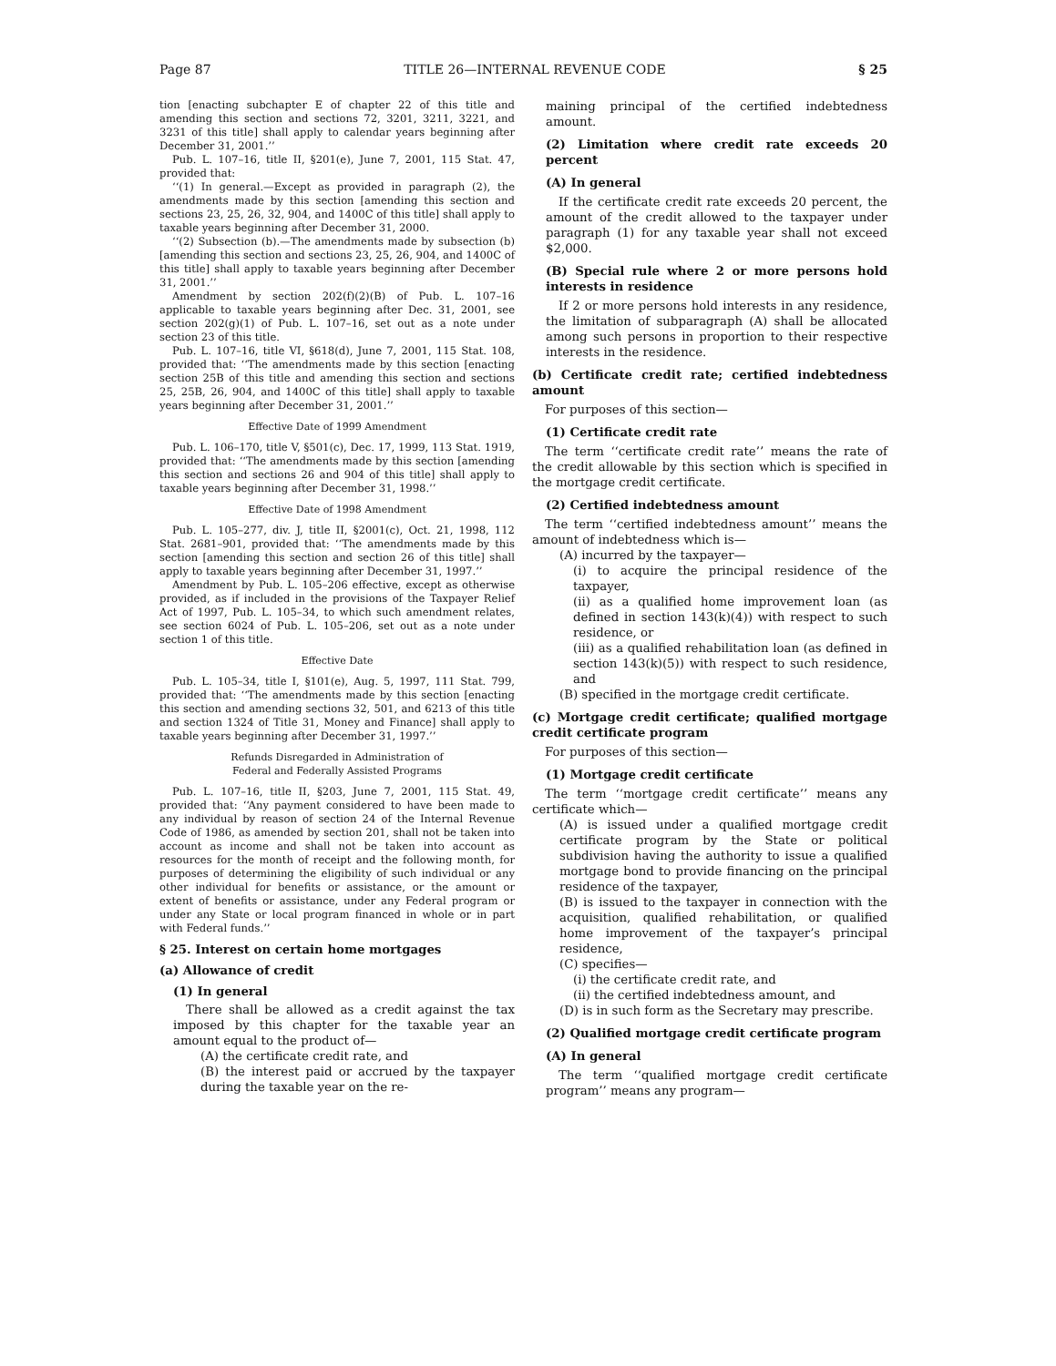Page 87 TITLE 26—INTERNAL REVENUE CODE § 25
tion [enacting subchapter E of chapter 22 of this title and amending this section and sections 72, 3201, 3211, 3221, and 3231 of this title] shall apply to calendar years beginning after December 31, 2001.’’
Pub. L. 107–16, title II, §201(e), June 7, 2001, 115 Stat. 47, provided that:
‘‘(1) In general.—Except as provided in paragraph (2), the amendments made by this section [amending this section and sections 23, 25, 26, 32, 904, and 1400C of this title] shall apply to taxable years beginning after December 31, 2000.
‘‘(2) Subsection (b).—The amendments made by subsection (b) [amending this section and sections 23, 25, 26, 904, and 1400C of this title] shall apply to taxable years beginning after December 31, 2001.’’
Amendment by section 202(f)(2)(B) of Pub. L. 107–16 applicable to taxable years beginning after Dec. 31, 2001, see section 202(g)(1) of Pub. L. 107–16, set out as a note under section 23 of this title.
Pub. L. 107–16, title VI, §618(d), June 7, 2001, 115 Stat. 108, provided that: ‘‘The amendments made by this section [enacting section 25B of this title and amending this section and sections 25, 25B, 26, 904, and 1400C of this title] shall apply to taxable years beginning after December 31, 2001.’’
Effective Date of 1999 Amendment
Pub. L. 106–170, title V, §501(c), Dec. 17, 1999, 113 Stat. 1919, provided that: ‘‘The amendments made by this section [amending this section and sections 26 and 904 of this title] shall apply to taxable years beginning after December 31, 1998.’’
Effective Date of 1998 Amendment
Pub. L. 105–277, div. J, title II, §2001(c), Oct. 21, 1998, 112 Stat. 2681–901, provided that: ‘‘The amendments made by this section [amending this section and section 26 of this title] shall apply to taxable years beginning after December 31, 1997.’’
Amendment by Pub. L. 105–206 effective, except as otherwise provided, as if included in the provisions of the Taxpayer Relief Act of 1997, Pub. L. 105–34, to which such amendment relates, see section 6024 of Pub. L. 105–206, set out as a note under section 1 of this title.
Effective Date
Pub. L. 105–34, title I, §101(e), Aug. 5, 1997, 111 Stat. 799, provided that: ‘‘The amendments made by this section [enacting this section and amending sections 32, 501, and 6213 of this title and section 1324 of Title 31, Money and Finance] shall apply to taxable years beginning after December 31, 1997.’’
Refunds Disregarded in Administration of
Federal and Federally Assisted Programs
Pub. L. 107–16, title II, §203, June 7, 2001, 115 Stat. 49, provided that: ‘‘Any payment considered to have been made to any individual by reason of section 24 of the Internal Revenue Code of 1986, as amended by section 201, shall not be taken into account as income and shall not be taken into account as resources for the month of receipt and the following month, for purposes of determining the eligibility of such individual or any other individual for benefits or assistance, or the amount or extent of benefits or assistance, under any Federal program or under any State or local program financed in whole or in part with Federal funds.’’
§ 25. Interest on certain home mortgages
(a) Allowance of credit
(1) In general
There shall be allowed as a credit against the tax imposed by this chapter for the taxable year an amount equal to the product of—
(A) the certificate credit rate, and
(B) the interest paid or accrued by the taxpayer during the taxable year on the re-
maining principal of the certified indebtedness amount.
(2) Limitation where credit rate exceeds 20 percent
(A) In general
If the certificate credit rate exceeds 20 percent, the amount of the credit allowed to the taxpayer under paragraph (1) for any taxable year shall not exceed $2,000.
(B) Special rule where 2 or more persons hold interests in residence
If 2 or more persons hold interests in any residence, the limitation of subparagraph (A) shall be allocated among such persons in proportion to their respective interests in the residence.
(b) Certificate credit rate; certified indebtedness amount
For purposes of this section—
(1) Certificate credit rate
The term ‘‘certificate credit rate’’ means the rate of the credit allowable by this section which is specified in the mortgage credit certificate.
(2) Certified indebtedness amount
The term ‘‘certified indebtedness amount’’ means the amount of indebtedness which is—
(A) incurred by the taxpayer—
(i) to acquire the principal residence of the taxpayer,
(ii) as a qualified home improvement loan (as defined in section 143(k)(4)) with respect to such residence, or
(iii) as a qualified rehabilitation loan (as defined in section 143(k)(5)) with respect to such residence, and
(B) specified in the mortgage credit certificate.
(c) Mortgage credit certificate; qualified mortgage credit certificate program
For purposes of this section—
(1) Mortgage credit certificate
The term ‘‘mortgage credit certificate’’ means any certificate which—
(A) is issued under a qualified mortgage credit certificate program by the State or political subdivision having the authority to issue a qualified mortgage bond to provide financing on the principal residence of the taxpayer,
(B) is issued to the taxpayer in connection with the acquisition, qualified rehabilitation, or qualified home improvement of the taxpayer’s principal residence,
(C) specifies—
(i) the certificate credit rate, and
(ii) the certified indebtedness amount, and
(D) is in such form as the Secretary may prescribe.
(2) Qualified mortgage credit certificate program
(A) In general
The term ‘‘qualified mortgage credit certificate program’’ means any program—